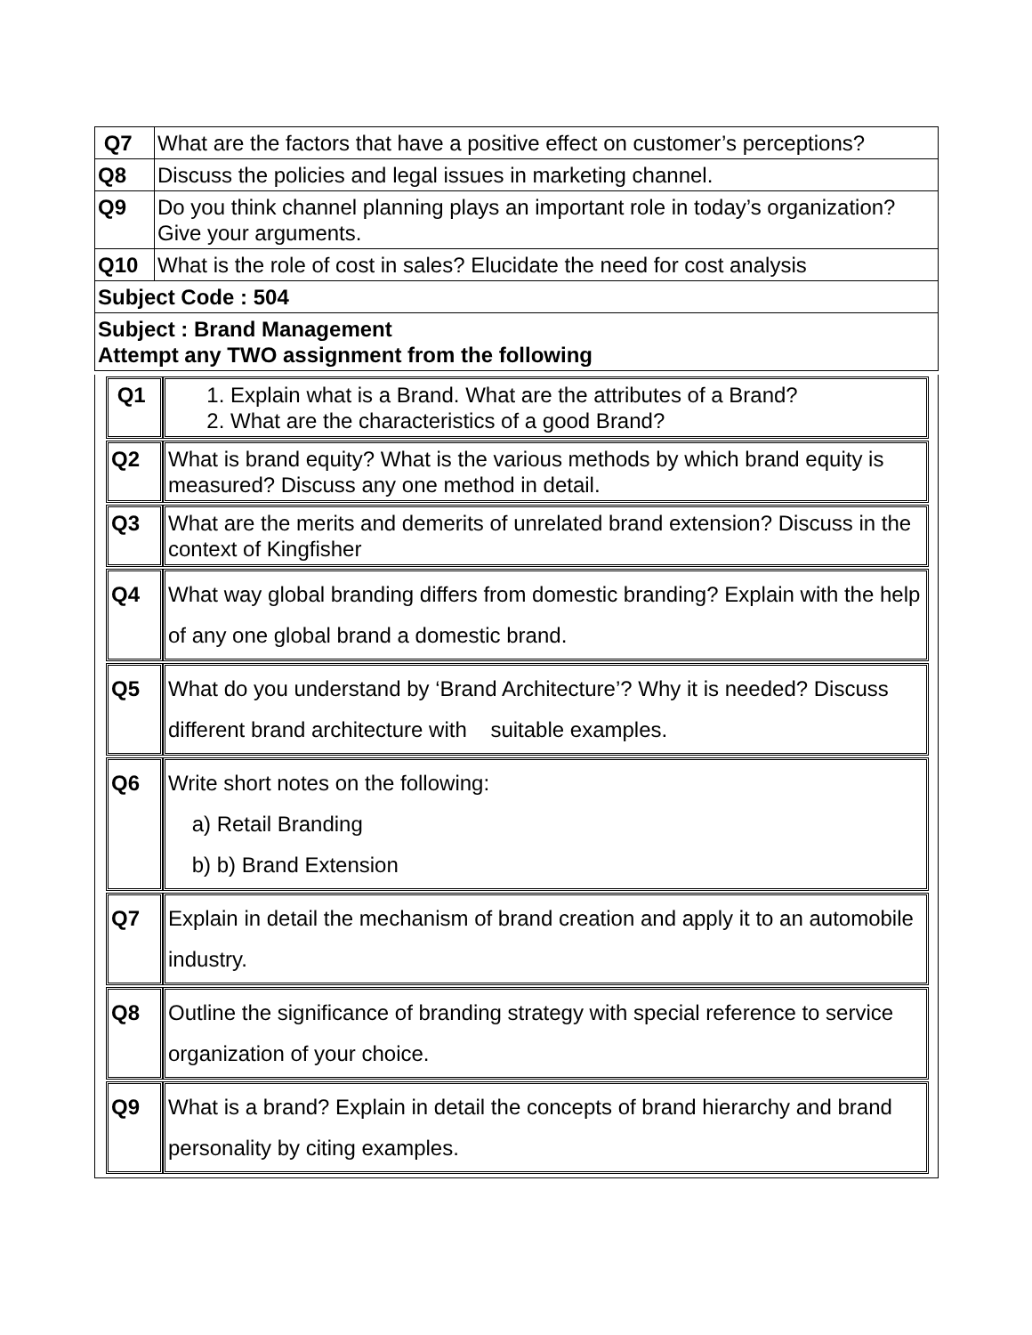| Q7 | What are the factors that have a positive effect on customer’s perceptions? |
| Q8 | Discuss the policies and legal issues in marketing channel. |
| Q9 | Do you think channel planning plays an important role in today’s organization? Give your arguments. |
| Q10 | What is the role of cost in sales? Elucidate the need for cost analysis |
| Subject Code : 504 | |
| Subject : Brand Management Attempt any TWO assignment from the following | |
| Q1 | 1. Explain what is a Brand. What are the attributes of a Brand? 2. What are the characteristics of a good Brand? |
| Q2 | What is brand equity? What is the various methods by which brand equity is measured? Discuss any one method in detail. |
| Q3 | What are the merits and demerits of unrelated brand extension? Discuss in the context of Kingfisher |
| Q4 | What way global branding differs from domestic branding? Explain with the help of any one global brand a domestic brand. |
| Q5 | What do you understand by ‘Brand Architecture’? Why it is needed? Discuss different brand architecture with suitable examples. |
| Q6 | Write short notes on the following: a) Retail Branding b) b) Brand Extension |
| Q7 | Explain in detail the mechanism of brand creation and apply it to an automobile industry. |
| Q8 | Outline the significance of branding strategy with special reference to service organization of your choice. |
| Q9 | What is a brand? Explain in detail the concepts of brand hierarchy and brand personality by citing examples. |